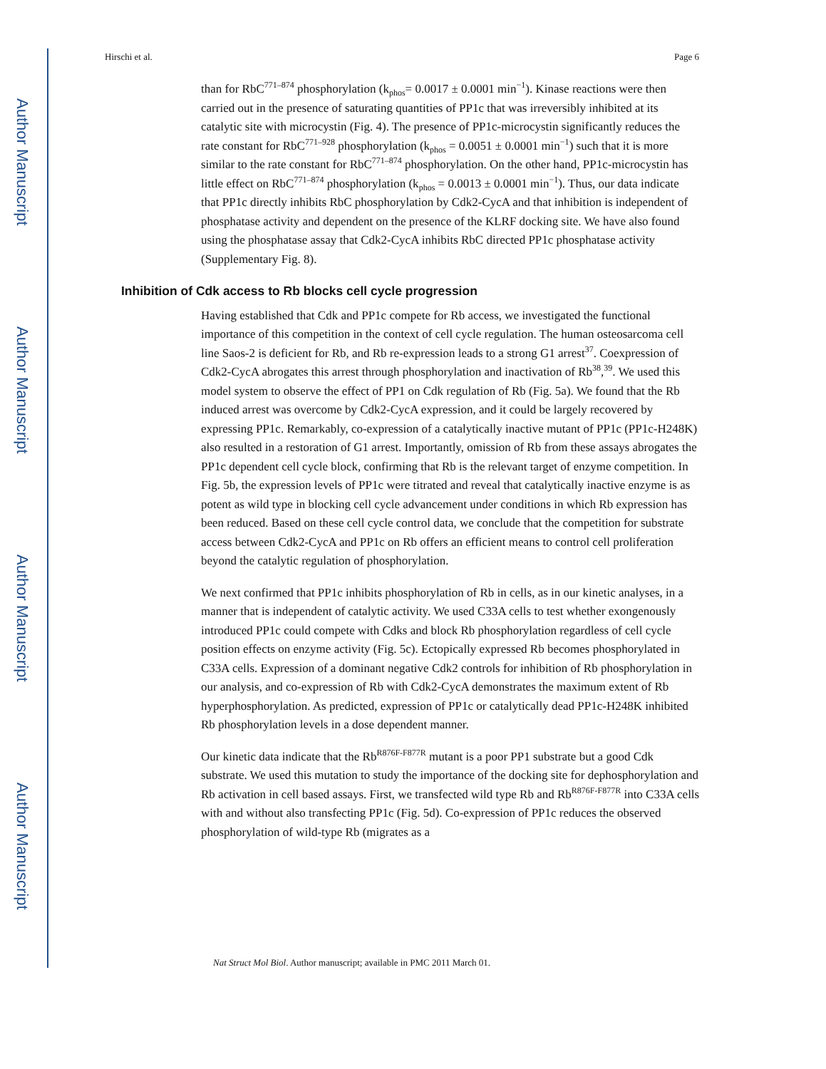Author Manuscript
Author Manuscript
Author Manuscript
Author Manuscript
Hirschi et al. Page 6
than for RbC<sup>771–874</sup> phosphorylation (k<sub>phos</sub>= 0.0017 ± 0.0001 min<sup>−1</sup>). Kinase reactions were then carried out in the presence of saturating quantities of PP1c that was irreversibly inhibited at its catalytic site with microcystin (Fig. 4). The presence of PP1c-microcystin significantly reduces the rate constant for RbC<sup>771–928</sup> phosphorylation (k<sub>phos</sub> = 0.0051 ± 0.0001 min<sup>−1</sup>) such that it is more similar to the rate constant for RbC<sup>771–874</sup> phosphorylation. On the other hand, PP1c-microcystin has little effect on RbC<sup>771–874</sup> phosphorylation (k<sub>phos</sub> = 0.0013 ± 0.0001 min<sup>−1</sup>). Thus, our data indicate that PP1c directly inhibits RbC phosphorylation by Cdk2-CycA and that inhibition is independent of phosphatase activity and dependent on the presence of the KLRF docking site. We have also found using the phosphatase assay that Cdk2-CycA inhibits RbC directed PP1c phosphatase activity (Supplementary Fig. 8).
Inhibition of Cdk access to Rb blocks cell cycle progression
Having established that Cdk and PP1c compete for Rb access, we investigated the functional importance of this competition in the context of cell cycle regulation. The human osteosarcoma cell line Saos-2 is deficient for Rb, and Rb re-expression leads to a strong G1 arrest<sup>37</sup>. Coexpression of Cdk2-CycA abrogates this arrest through phosphorylation and inactivation of Rb<sup>38</sup>,<sup>39</sup>. We used this model system to observe the effect of PP1 on Cdk regulation of Rb (Fig. 5a). We found that the Rb induced arrest was overcome by Cdk2-CycA expression, and it could be largely recovered by expressing PP1c. Remarkably, co-expression of a catalytically inactive mutant of PP1c (PP1c-H248K) also resulted in a restoration of G1 arrest. Importantly, omission of Rb from these assays abrogates the PP1c dependent cell cycle block, confirming that Rb is the relevant target of enzyme competition. In Fig. 5b, the expression levels of PP1c were titrated and reveal that catalytically inactive enzyme is as potent as wild type in blocking cell cycle advancement under conditions in which Rb expression has been reduced. Based on these cell cycle control data, we conclude that the competition for substrate access between Cdk2-CycA and PP1c on Rb offers an efficient means to control cell proliferation beyond the catalytic regulation of phosphorylation.
We next confirmed that PP1c inhibits phosphorylation of Rb in cells, as in our kinetic analyses, in a manner that is independent of catalytic activity. We used C33A cells to test whether exongenously introduced PP1c could compete with Cdks and block Rb phosphorylation regardless of cell cycle position effects on enzyme activity (Fig. 5c). Ectopically expressed Rb becomes phosphorylated in C33A cells. Expression of a dominant negative Cdk2 controls for inhibition of Rb phosphorylation in our analysis, and co-expression of Rb with Cdk2-CycA demonstrates the maximum extent of Rb hyperphosphorylation. As predicted, expression of PP1c or catalytically dead PP1c-H248K inhibited Rb phosphorylation levels in a dose dependent manner.
Our kinetic data indicate that the Rb<sup>R876F-F877R</sup> mutant is a poor PP1 substrate but a good Cdk substrate. We used this mutation to study the importance of the docking site for dephosphorylation and Rb activation in cell based assays. First, we transfected wild type Rb and Rb<sup>R876F-F877R</sup> into C33A cells with and without also transfecting PP1c (Fig. 5d). Co-expression of PP1c reduces the observed phosphorylation of wild-type Rb (migrates as a
Nat Struct Mol Biol. Author manuscript; available in PMC 2011 March 01.